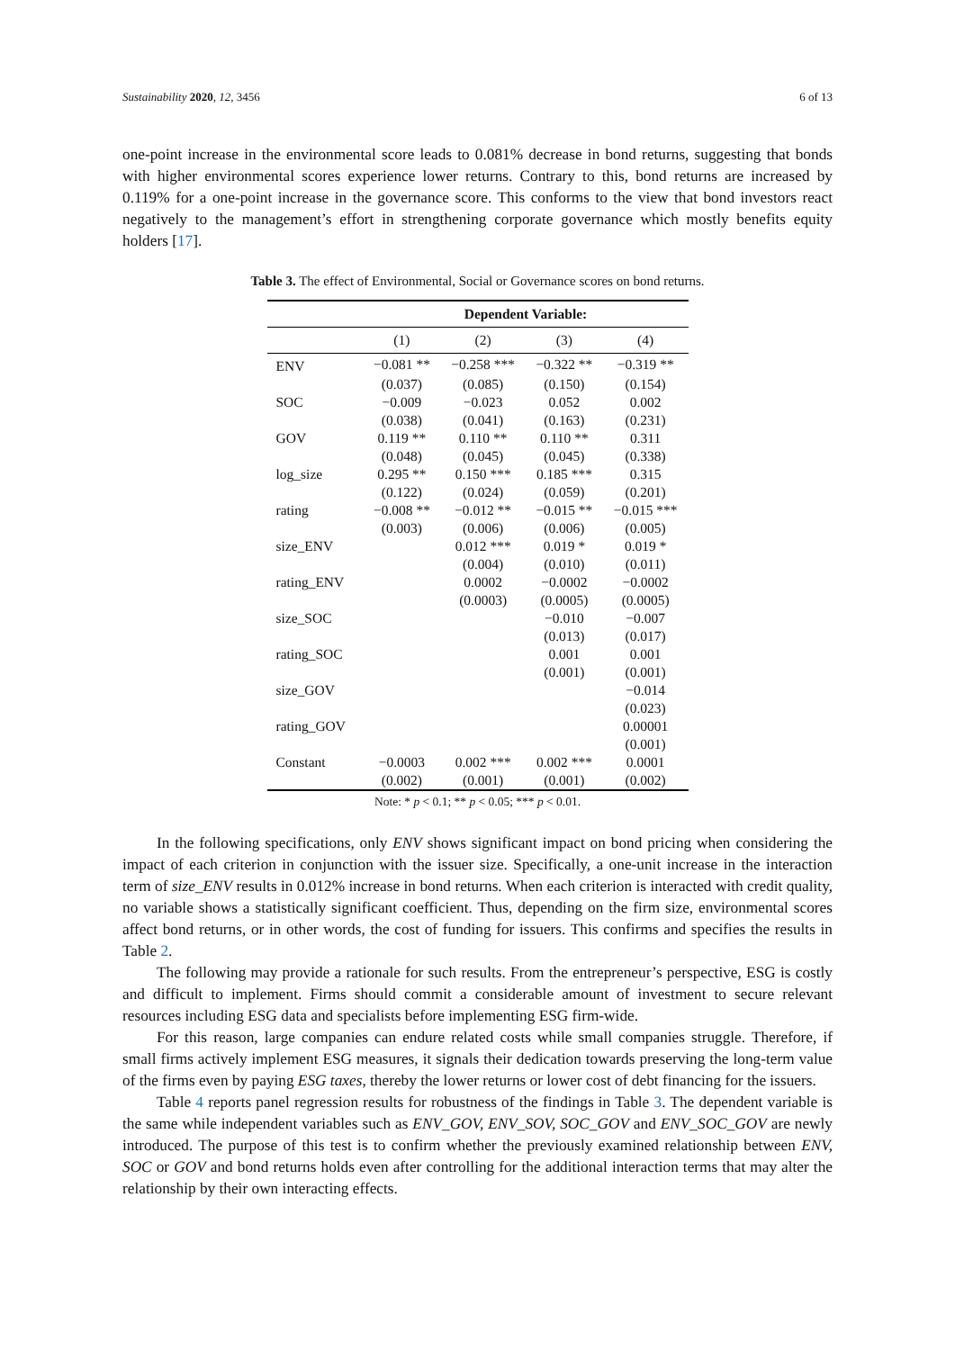Sustainability 2020, 12, 3456 6 of 13
one-point increase in the environmental score leads to 0.081% decrease in bond returns, suggesting that bonds with higher environmental scores experience lower returns. Contrary to this, bond returns are increased by 0.119% for a one-point increase in the governance score. This conforms to the view that bond investors react negatively to the management’s effort in strengthening corporate governance which mostly benefits equity holders [17].
Table 3. The effect of Environmental, Social or Governance scores on bond returns.
| | Dependent Variable: | | | |
| --- | --- | --- | --- | --- |
| | (1) | (2) | (3) | (4) |
| ENV | −0.081 ** | −0.258 *** | −0.322 ** | −0.319 ** |
| | (0.037) | (0.085) | (0.150) | (0.154) |
| SOC | −0.009 | −0.023 | 0.052 | 0.002 |
| | (0.038) | (0.041) | (0.163) | (0.231) |
| GOV | 0.119 ** | 0.110 ** | 0.110 ** | 0.311 |
| | (0.048) | (0.045) | (0.045) | (0.338) |
| log_size | 0.295 ** | 0.150 *** | 0.185 *** | 0.315 |
| | (0.122) | (0.024) | (0.059) | (0.201) |
| rating | −0.008 ** | −0.012 ** | −0.015 ** | −0.015 *** |
| | (0.003) | (0.006) | (0.006) | (0.005) |
| size_ENV | | 0.012 *** | 0.019 * | 0.019 * |
| | | (0.004) | (0.010) | (0.011) |
| rating_ENV | | 0.0002 | −0.0002 | −0.0002 |
| | | (0.0003) | (0.0005) | (0.0005) |
| size_SOC | | | −0.010 | −0.007 |
| | | | (0.013) | (0.017) |
| rating_SOC | | | 0.001 | 0.001 |
| | | | (0.001) | (0.001) |
| size_GOV | | | | −0.014 |
| | | | | (0.023) |
| rating_GOV | | | | 0.00001 |
| | | | | (0.001) |
| Constant | −0.0003 | 0.002 *** | 0.002 *** | 0.0001 |
| | (0.002) | (0.001) | (0.001) | (0.002) |
Note: * p < 0.1; ** p < 0.05; *** p < 0.01.
In the following specifications, only ENV shows significant impact on bond pricing when considering the impact of each criterion in conjunction with the issuer size. Specifically, a one-unit increase in the interaction term of size_ENV results in 0.012% increase in bond returns. When each criterion is interacted with credit quality, no variable shows a statistically significant coefficient. Thus, depending on the firm size, environmental scores affect bond returns, or in other words, the cost of funding for issuers. This confirms and specifies the results in Table 2.
The following may provide a rationale for such results. From the entrepreneur’s perspective, ESG is costly and difficult to implement. Firms should commit a considerable amount of investment to secure relevant resources including ESG data and specialists before implementing ESG firm-wide.
For this reason, large companies can endure related costs while small companies struggle. Therefore, if small firms actively implement ESG measures, it signals their dedication towards preserving the long-term value of the firms even by paying ESG taxes, thereby the lower returns or lower cost of debt financing for the issuers.
Table 4 reports panel regression results for robustness of the findings in Table 3. The dependent variable is the same while independent variables such as ENV_GOV, ENV_SOV, SOC_GOV and ENV_SOC_GOV are newly introduced. The purpose of this test is to confirm whether the previously examined relationship between ENV, SOC or GOV and bond returns holds even after controlling for the additional interaction terms that may alter the relationship by their own interacting effects.